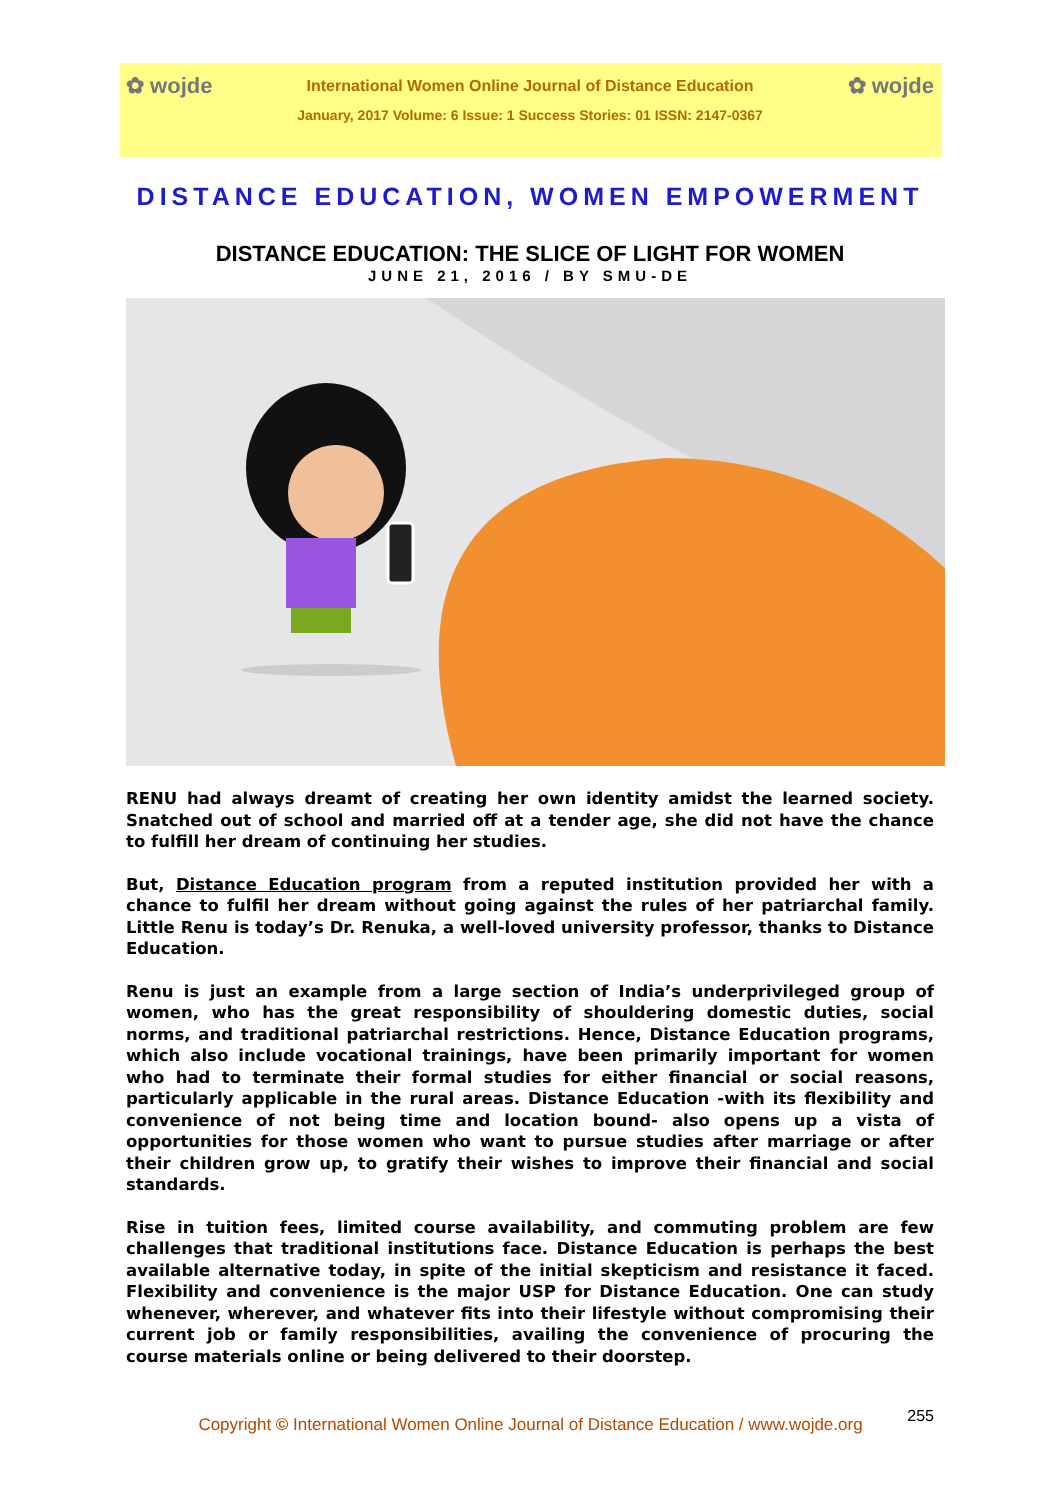✿ wojde International Women Online Journal of Distance Education ✿ wojde
January, 2017 Volume: 6 Issue: 1 Success Stories: 01 ISSN: 2147-0367
DISTANCE EDUCATION, WOMEN EMPOWERMENT
DISTANCE EDUCATION: THE SLICE OF LIGHT FOR WOMEN
JUNE 21, 2016 / BY SMU-DE
RENU had always dreamt of creating her own identity amidst the learned society. Snatched out of school and married off at a tender age, she did not have the chance to fulfill her dream of continuing her studies.
But, Distance Education program from a reputed institution provided her with a chance to fulfil her dream without going against the rules of her patriarchal family. Little Renu is today’s Dr. Renuka, a well-loved university professor, thanks to Distance Education.
Renu is just an example from a large section of India’s underprivileged group of women, who has the great responsibility of shouldering domestic duties, social norms, and traditional patriarchal restrictions. Hence, Distance Education programs, which also include vocational trainings, have been primarily important for women who had to terminate their formal studies for either financial or social reasons, particularly applicable in the rural areas. Distance Education -with its flexibility and convenience of not being time and location bound- also opens up a vista of opportunities for those women who want to pursue studies after marriage or after their children grow up, to gratify their wishes to improve their financial and social standards.
Rise in tuition fees, limited course availability, and commuting problem are few challenges that traditional institutions face. Distance Education is perhaps the best available alternative today, in spite of the initial skepticism and resistance it faced. Flexibility and convenience is the major USP for Distance Education. One can study whenever, wherever, and whatever fits into their lifestyle without compromising their current job or family responsibilities, availing the convenience of procuring the course materials online or being delivered to their doorstep.
255
Copyright © International Women Online Journal of Distance Education / www.wojde.org